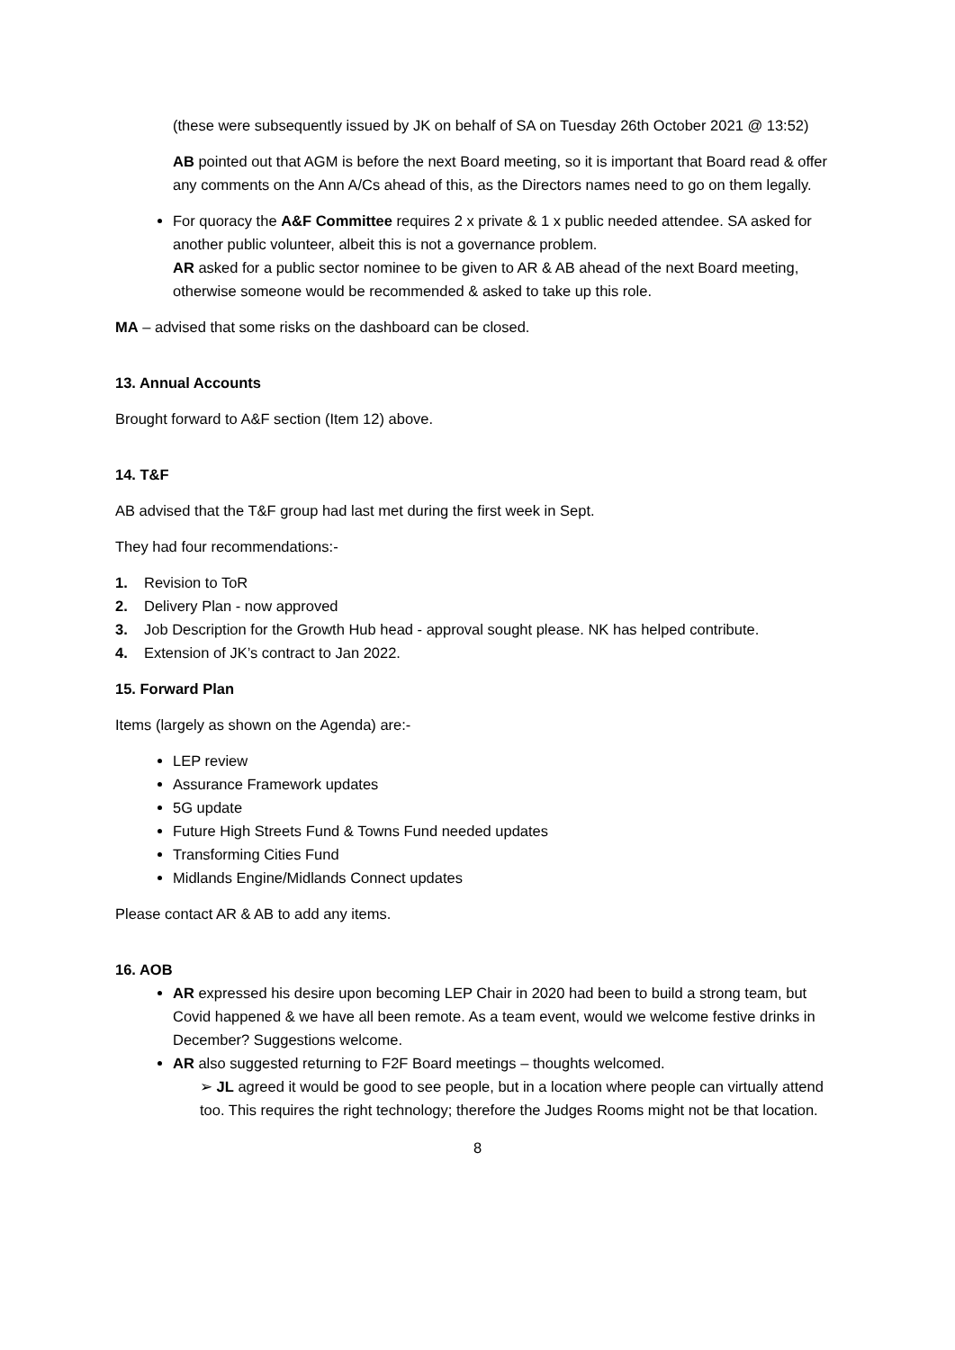(these were subsequently issued by JK on behalf of SA on Tuesday 26th October 2021 @ 13:52)
AB pointed out that AGM is before the next Board meeting, so it is important that Board read & offer any comments on the Ann A/Cs ahead of this, as the Directors names need to go on them legally.
For quoracy the A&F Committee requires 2 x private & 1 x public needed attendee. SA asked for another public volunteer, albeit this is not a governance problem.
AR asked for a public sector nominee to be given to AR & AB ahead of the next Board meeting, otherwise someone would be recommended & asked to take up this role.
MA – advised that some risks on the dashboard can be closed.
13. Annual Accounts
Brought forward to A&F section (Item 12) above.
14. T&F
AB advised that the T&F group had last met during the first week in Sept.
They had four recommendations:-
1. Revision to ToR
2. Delivery Plan - now approved
3. Job Description for the Growth Hub head - approval sought please. NK has helped contribute.
4. Extension of JK’s contract to Jan 2022.
15. Forward Plan
Items (largely as shown on the Agenda) are:-
LEP review
Assurance Framework updates
5G update
Future High Streets Fund & Towns Fund needed updates
Transforming Cities Fund
Midlands Engine/Midlands Connect updates
Please contact AR & AB to add any items.
16. AOB
AR expressed his desire upon becoming LEP Chair in 2020 had been to build a strong team, but Covid happened & we have all been remote. As a team event, would we welcome festive drinks in December? Suggestions welcome.
AR also suggested returning to F2F Board meetings – thoughts welcomed.
➢ JL agreed it would be good to see people, but in a location where people can virtually attend too. This requires the right technology; therefore the Judges Rooms might not be that location.
8